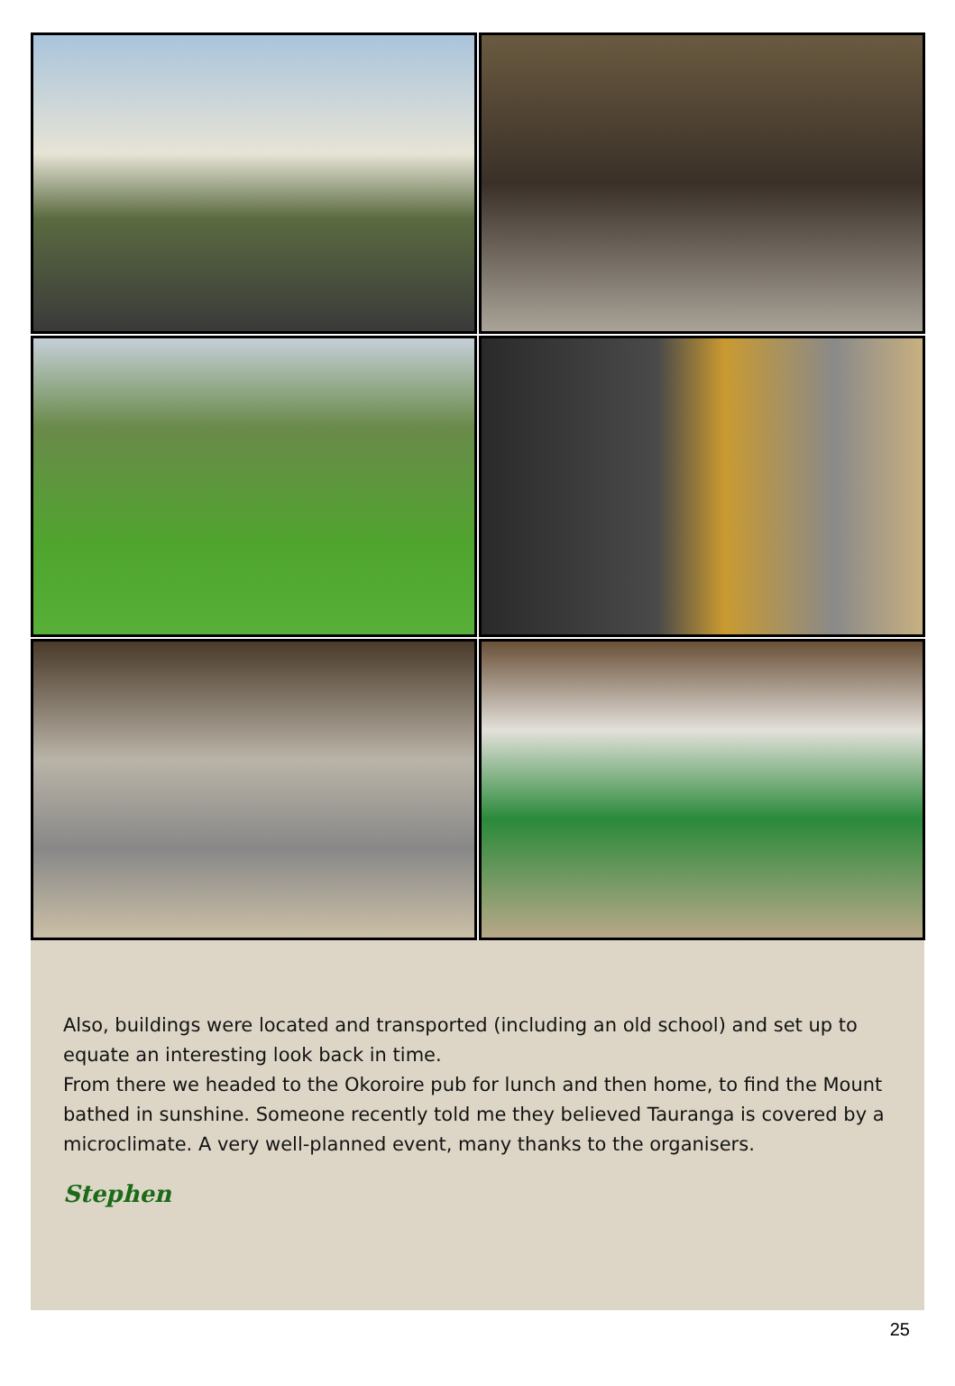Also, buildings were located and transported (including an old school) and set up to equate an interesting look back in time.
From there we headed to the Okoroire pub for lunch and then home, to find the Mount bathed in sunshine. Someone recently told me they believed Tauranga is covered by a microclimate. A very well-planned event, many thanks to the organisers.
Stephen
25